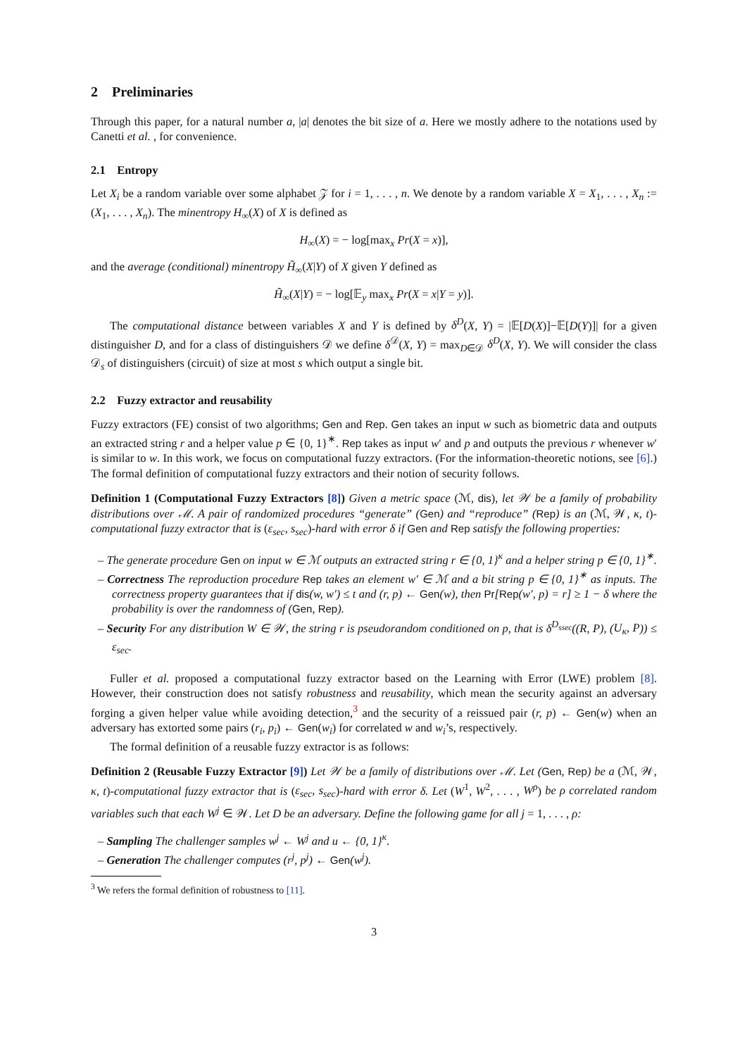2 Preliminaries
Through this paper, for a natural number a, |a| denotes the bit size of a. Here we mostly adhere to the notations used by Canetti et al. , for convenience.
2.1 Entropy
Let X<sub>i</sub> be a random variable over some alphabet 𝒵 for i = 1, . . . , n. We denote by a random variable X = X<sub>1</sub>, . . . , X<sub>n</sub> := (X<sub>1</sub>, . . . , X<sub>n</sub>). The minentropy H<sub>∞</sub>(X) of X is defined as
H<sub>∞</sub>(X) = − log[max<sub>x</sub> Pr(X = x)],
and the average (conditional) minentropy H̃<sub>∞</sub>(X|Y) of X given Y defined as
H̃<sub>∞</sub>(X|Y) = − log[𝔼<sub>y</sub> max<sub>x</sub> Pr(X = x|Y = y)].
The computational distance between variables X and Y is defined by δ<sup>D</sup>(X, Y) = |𝔼[D(X)]−𝔼[D(Y)]| for a given distinguisher D, and for a class of distinguishers 𝒟 we define δ<sup>𝒟</sup>(X, Y) = max<sub>D∈𝒟</sub> δ<sup>D</sup>(X, Y). We will consider the class 𝒟<sub>s</sub> of distinguishers (circuit) of size at most s which output a single bit.
2.2 Fuzzy extractor and reusability
Fuzzy extractors (FE) consist of two algorithms; Gen and Rep. Gen takes an input w such as biometric data and outputs an extracted string r and a helper value p ∈ {0, 1}<sup>∗</sup>. Rep takes as input w′ and p and outputs the previous r whenever w′ is similar to w. In this work, we focus on computational fuzzy extractors. (For the information-theoretic notions, see [6].) The formal definition of computational fuzzy extractors and their notion of security follows.
Definition 1 (Computational Fuzzy Extractors [8]) Given a metric space (ℳ, dis), let 𝒲 be a family of probability distributions over ℳ. A pair of randomized procedures “generate” (Gen) and “reproduce” (Rep) is an (ℳ, 𝒲, κ, t)-computational fuzzy extractor that is (ε<sub>sec</sub>, s<sub>sec</sub>)-hard with error δ if Gen and Rep satisfy the following properties:
– The generate procedure Gen on input w ∈ ℳ outputs an extracted string r ∈ {0, 1}<sup>κ</sup> and a helper string p ∈ {0, 1}<sup>∗</sup>.
– Correctness The reproduction procedure Rep takes an element w′ ∈ ℳ and a bit string p ∈ {0, 1}<sup>∗</sup> as inputs. The correctness property guarantees that if dis(w, w′) ≤ t and (r, p) ← Gen(w), then Pr[Rep(w′, p) = r] ≥ 1 − δ where the probability is over the randomness of (Gen, Rep).
– Security For any distribution W ∈ 𝒲, the string r is pseudorandom conditioned on p, that is δ<sup>D<sub>ssec</sub></sup>((R, P), (U<sub>κ</sub>, P)) ≤ ε<sub>sec</sub>.
Fuller et al. proposed a computational fuzzy extractor based on the Learning with Error (LWE) problem [8]. However, their construction does not satisfy robustness and reusability, which mean the security against an adversary forging a given helper value while avoiding detection,<sup>3</sup> and the security of a reissued pair (r, p) ← Gen(w) when an adversary has extorted some pairs (r<sub>i</sub>, p<sub>i</sub>) ← Gen(w<sub>i</sub>) for correlated w and w<sub>i</sub>’s, respectively.
The formal definition of a reusable fuzzy extractor is as follows:
Definition 2 (Reusable Fuzzy Extractor [9]) Let 𝒲 be a family of distributions over ℳ. Let (Gen, Rep) be a (ℳ, 𝒲, κ, t)-computational fuzzy extractor that is (ε<sub>sec</sub>, s<sub>sec</sub>)-hard with error δ. Let (W<sup>1</sup>, W<sup>2</sup>, . . . , W<sup>ρ</sup>) be ρ correlated random variables such that each W<sup>j</sup> ∈ 𝒲. Let D be an adversary. Define the following game for all j = 1, . . . , ρ:
– Sampling The challenger samples w<sup>j</sup> ← W<sup>j</sup> and u ← {0, 1}<sup>κ</sup>.
– Generation The challenger computes (r<sup>j</sup>, p<sup>j</sup>) ← Gen(w<sup>j</sup>).
<sup>3</sup> We refers the formal definition of robustness to [11].
3